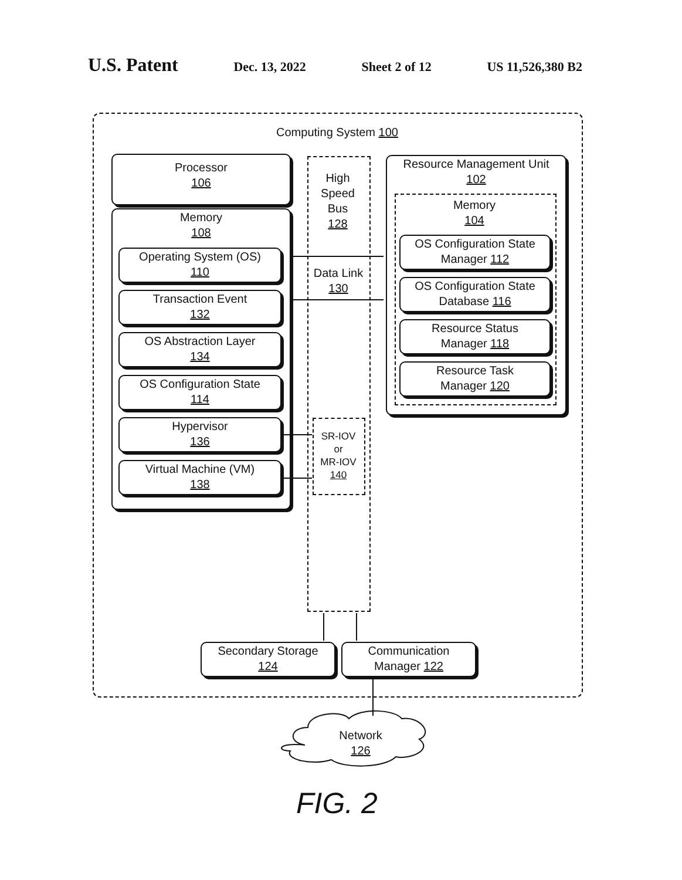U.S. Patent Dec. 13, 2022 Sheet 2 of 12 US 11,526,380 B2
Computing System 100
Processor
106
High
Speed
Bus
128
Data Link
130
Memory
108
Operating System (OS)
110
Transaction Event
132
OS Abstraction Layer
134
OS Configuration State
114
Hypervisor
136
Virtual Machine (VM)
138
SR-IOV
or
MR-IOV
140
Resource Management Unit
102
Memory
104
OS Configuration State
Manager 112
OS Configuration State
Database 116
Resource Status
Manager 118
Resource Task
Manager 120
Secondary Storage
124
Communication
Manager 122
Network
126
FIG. 2